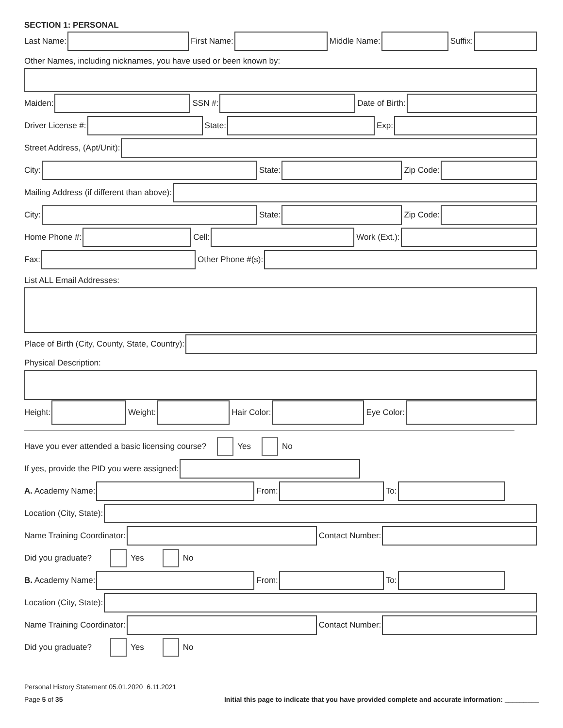SECTION 1: PERSONAL
Last Name: First Name: Middle Name: Suffix:
Other Names, including nicknames, you have used or been known by:
Maiden: SSN #: Date of Birth:
Driver License #: State: Exp:
Street Address, (Apt/Unit):
City: State: Zip Code:
Mailing Address (if different than above):
City: State: Zip Code:
Home Phone #: Cell: Work (Ext.):
Fax: Other Phone #(s):
List ALL Email Addresses:
Place of Birth (City, County, State, Country):
Physical Description:
Height: Weight: Hair Color: Eye Color:
Have you ever attended a basic licensing course? Yes No
If yes, provide the PID you were assigned:
A. Academy Name: From: To:
Location (City, State):
Name Training Coordinator: Contact Number:
Did you graduate? Yes No
B. Academy Name: From: To:
Location (City, State):
Name Training Coordinator: Contact Number:
Did you graduate? Yes No
Personal History Statement 05.01.2020 6.11.2021
Page 5 of 35 Initial this page to indicate that you have provided complete and accurate information: _________